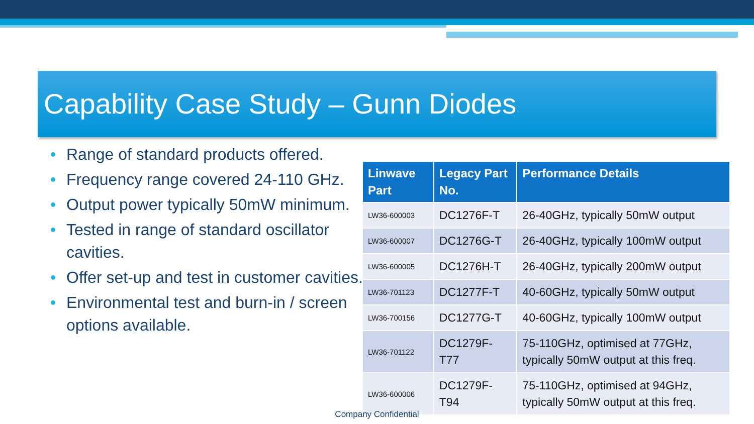Capability Case Study – Gunn Diodes
• Range of standard products offered.
• Frequency range covered 24-110 GHz.
• Output power typically 50mW minimum.
• Tested in range of standard oscillator cavities.
• Offer set-up and test in customer cavities.
• Environmental test and burn-in / screen options available.
| Linwave Part | Legacy Part No. | Performance Details |
| --- | --- | --- |
| LW36-600003 | DC1276F-T | 26-40GHz, typically 50mW output |
| LW36-600007 | DC1276G-T | 26-40GHz, typically 100mW output |
| LW36-600005 | DC1276H-T | 26-40GHz, typically 200mW output |
| LW36-701123 | DC1277F-T | 40-60GHz, typically 50mW output |
| LW36-700156 | DC1277G-T | 40-60GHz, typically 100mW output |
| LW36-701122 | DC1279F-T77 | 75-110GHz, optimised at 77GHz, typically 50mW output at this freq. |
| LW36-600006 | DC1279F-T94 | 75-110GHz, optimised at 94GHz, typically 50mW output at this freq. |
Company Confidential